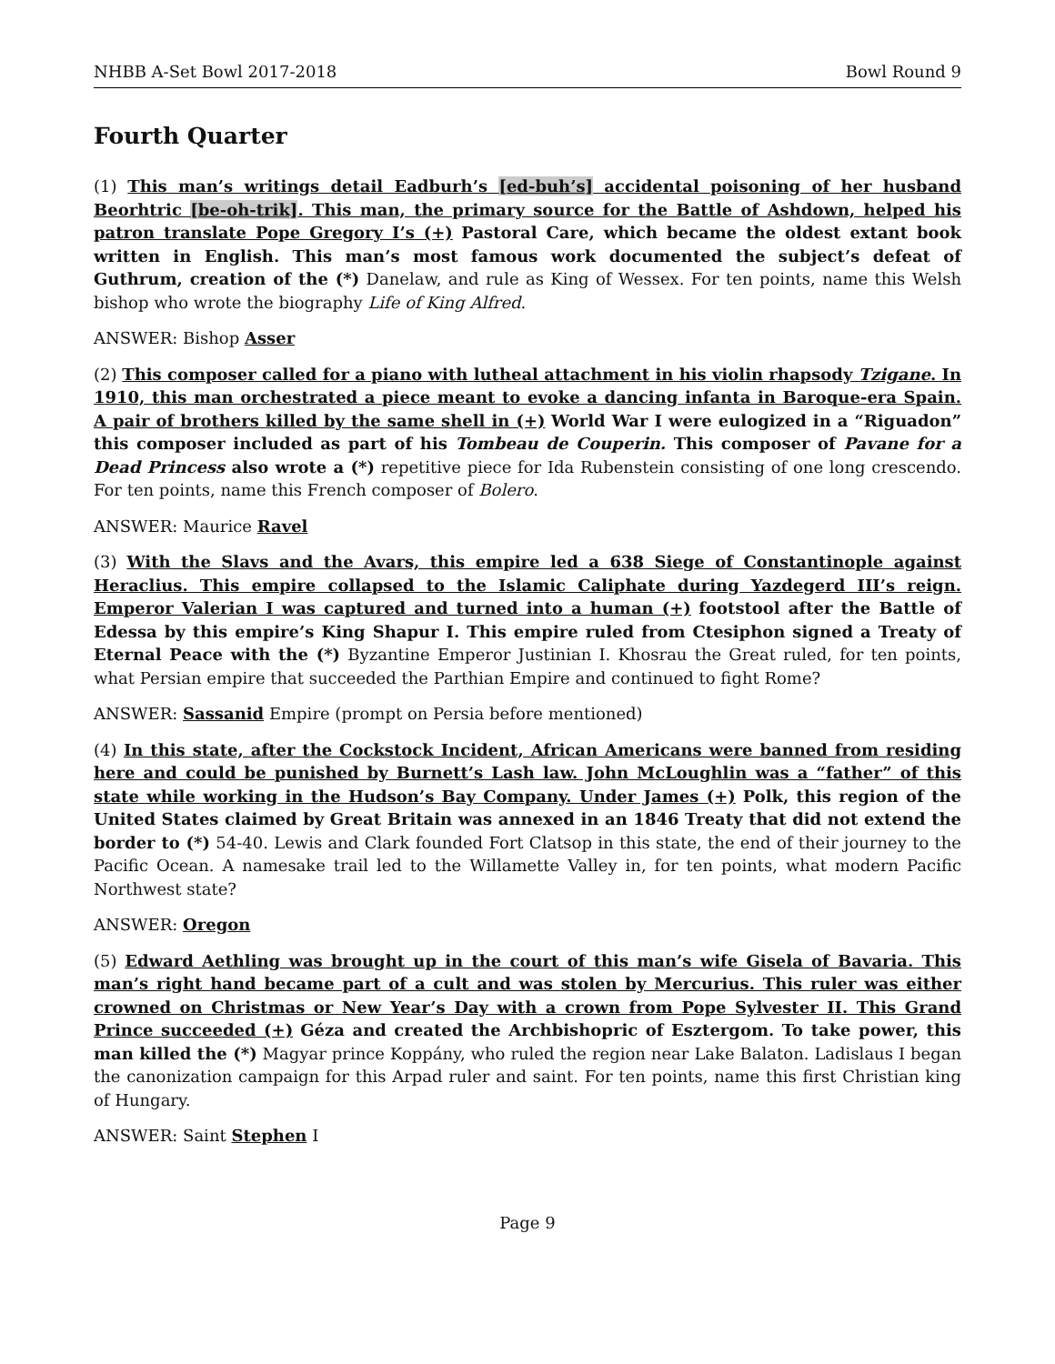NHBB A-Set Bowl 2017-2018 Bowl Round 9
Fourth Quarter
(1) This man’s writings detail Eadburh’s [ed-buh’s] accidental poisoning of her husband Beorhtric [be-oh-trik]. This man, the primary source for the Battle of Ashdown, helped his patron translate Pope Gregory I’s (+) Pastoral Care, which became the oldest extant book written in English. This man’s most famous work documented the subject’s defeat of Guthrum, creation of the (*) Danelaw, and rule as King of Wessex. For ten points, name this Welsh bishop who wrote the biography Life of King Alfred.
ANSWER: Bishop Asser
(2) This composer called for a piano with lutheal attachment in his violin rhapsody Tzigane. In 1910, this man orchestrated a piece meant to evoke a dancing infanta in Baroque-era Spain. A pair of brothers killed by the same shell in (+) World War I were eulogized in a “Riguadon” this composer included as part of his Tombeau de Couperin. This composer of Pavane for a Dead Princess also wrote a (*) repetitive piece for Ida Rubenstein consisting of one long crescendo. For ten points, name this French composer of Bolero.
ANSWER: Maurice Ravel
(3) With the Slavs and the Avars, this empire led a 638 Siege of Constantinople against Heraclius. This empire collapsed to the Islamic Caliphate during Yazdegerd III’s reign. Emperor Valerian I was captured and turned into a human (+) footstool after the Battle of Edessa by this empire’s King Shapur I. This empire ruled from Ctesiphon signed a Treaty of Eternal Peace with the (*) Byzantine Emperor Justinian I. Khosrau the Great ruled, for ten points, what Persian empire that succeeded the Parthian Empire and continued to fight Rome?
ANSWER: Sassanid Empire (prompt on Persia before mentioned)
(4) In this state, after the Cockstock Incident, African Americans were banned from residing here and could be punished by Burnett’s Lash law. John McLoughlin was a “father” of this state while working in the Hudson’s Bay Company. Under James (+) Polk, this region of the United States claimed by Great Britain was annexed in an 1846 Treaty that did not extend the border to (*) 54-40. Lewis and Clark founded Fort Clatsop in this state, the end of their journey to the Pacific Ocean. A namesake trail led to the Willamette Valley in, for ten points, what modern Pacific Northwest state?
ANSWER: Oregon
(5) Edward Aethling was brought up in the court of this man’s wife Gisela of Bavaria. This man’s right hand became part of a cult and was stolen by Mercurius. This ruler was either crowned on Christmas or New Year’s Day with a crown from Pope Sylvester II. This Grand Prince succeeded (+) Géza and created the Archbishopric of Esztergom. To take power, this man killed the (*) Magyar prince Koppány, who ruled the region near Lake Balaton. Ladislaus I began the canonization campaign for this Arpad ruler and saint. For ten points, name this first Christian king of Hungary.
ANSWER: Saint Stephen I
Page 9